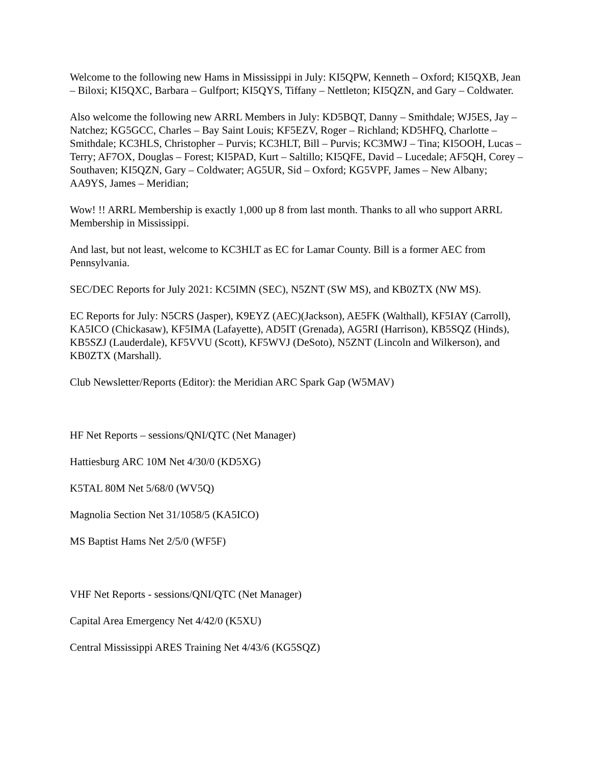Welcome to the following new Hams in Mississippi in July: KI5QPW, Kenneth – Oxford; KI5QXB, Jean – Biloxi; KI5QXC, Barbara – Gulfport; KI5QYS, Tiffany – Nettleton; KI5QZN, and Gary – Coldwater.
Also welcome the following new ARRL Members in July: KD5BQT, Danny – Smithdale; WJ5ES, Jay – Natchez; KG5GCC, Charles – Bay Saint Louis; KF5EZV, Roger – Richland; KD5HFQ, Charlotte – Smithdale; KC3HLS, Christopher – Purvis; KC3HLT, Bill – Purvis; KC3MWJ – Tina; KI5OOH, Lucas – Terry; AF7OX, Douglas – Forest; KI5PAD, Kurt – Saltillo; KI5QFE, David – Lucedale; AF5QH, Corey – Southaven; KI5QZN, Gary – Coldwater; AG5UR, Sid – Oxford; KG5VPF, James – New Albany; AA9YS, James – Meridian;
Wow! !! ARRL Membership is exactly 1,000 up 8 from last month. Thanks to all who support ARRL Membership in Mississippi.
And last, but not least, welcome to KC3HLT as EC for Lamar County. Bill is a former AEC from Pennsylvania.
SEC/DEC Reports for July 2021: KC5IMN (SEC), N5ZNT (SW MS), and KB0ZTX (NW MS).
EC Reports for July: N5CRS (Jasper), K9EYZ (AEC)(Jackson), AE5FK (Walthall), KF5IAY (Carroll), KA5ICO (Chickasaw), KF5IMA (Lafayette), AD5IT (Grenada), AG5RI (Harrison), KB5SQZ (Hinds), KB5SZJ (Lauderdale), KF5VVU (Scott), KF5WVJ (DeSoto), N5ZNT (Lincoln and Wilkerson), and KB0ZTX (Marshall).
Club Newsletter/Reports (Editor): the Meridian ARC Spark Gap (W5MAV)
HF Net Reports – sessions/QNI/QTC (Net Manager)
Hattiesburg ARC 10M Net 4/30/0 (KD5XG)
K5TAL 80M Net 5/68/0 (WV5Q)
Magnolia Section Net 31/1058/5 (KA5ICO)
MS Baptist Hams Net 2/5/0 (WF5F)
VHF Net Reports - sessions/QNI/QTC (Net Manager)
Capital Area Emergency Net 4/42/0 (K5XU)
Central Mississippi ARES Training Net 4/43/6 (KG5SQZ)